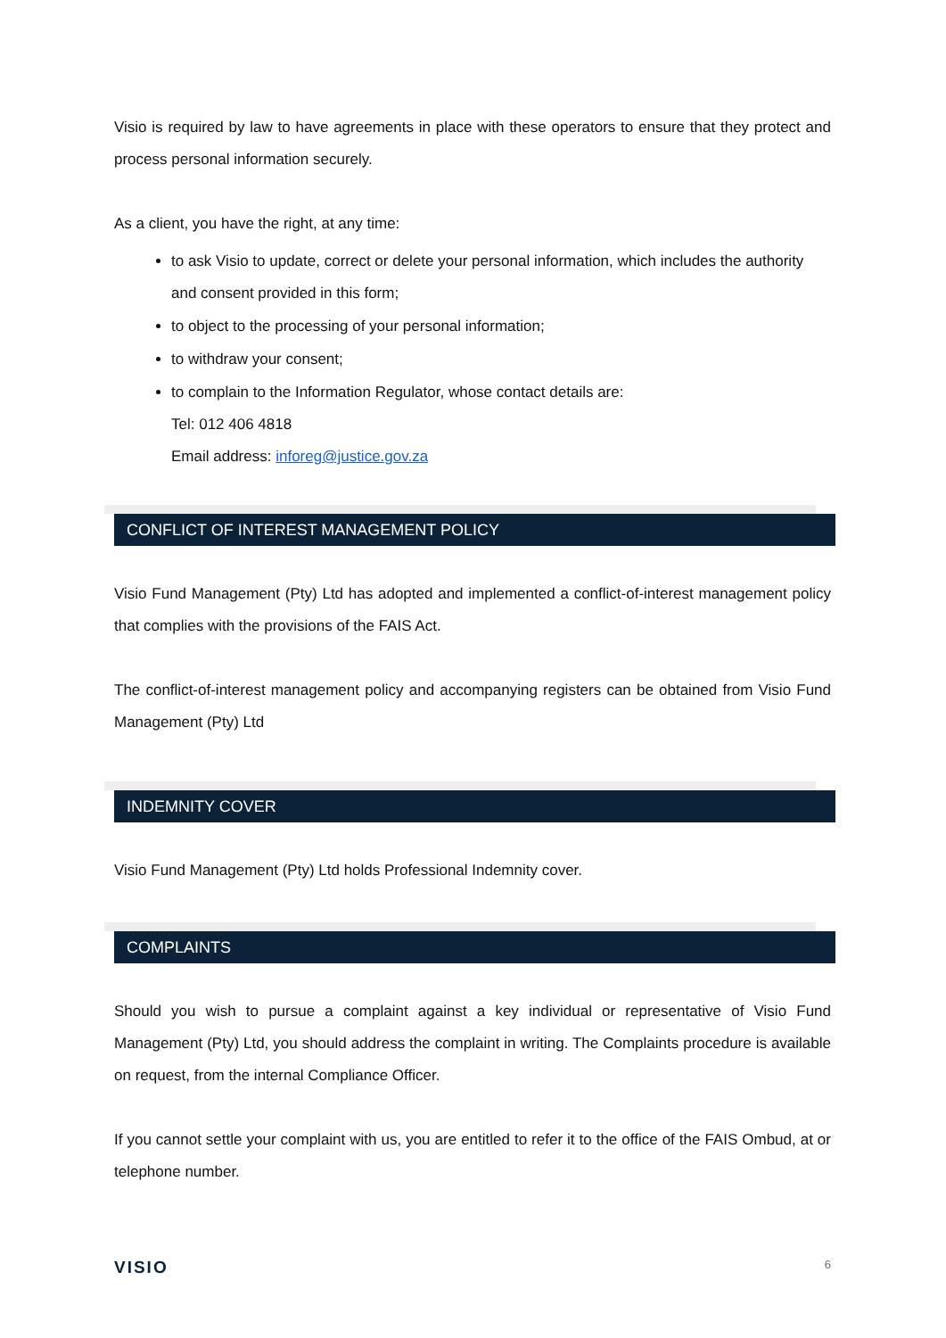Visio is required by law to have agreements in place with these operators to ensure that they protect and process personal information securely.
As a client, you have the right, at any time:
to ask Visio to update, correct or delete your personal information, which includes the authority and consent provided in this form;
to object to the processing of your personal information;
to withdraw your consent;
to complain to the Information Regulator, whose contact details are:
Tel: 012 406 4818
Email address: inforeg@justice.gov.za
CONFLICT OF INTEREST MANAGEMENT POLICY
Visio Fund Management (Pty) Ltd has adopted and implemented a conflict-of-interest management policy that complies with the provisions of the FAIS Act.
The conflict-of-interest management policy and accompanying registers can be obtained from Visio Fund Management (Pty) Ltd
INDEMNITY COVER
Visio Fund Management (Pty) Ltd holds Professional Indemnity cover.
COMPLAINTS
Should you wish to pursue a complaint against a key individual or representative of Visio Fund Management (Pty) Ltd, you should address the complaint in writing. The Complaints procedure is available on request, from the internal Compliance Officer.
If you cannot settle your complaint with us, you are entitled to refer it to the office of the FAIS Ombud, at or telephone number.
VISIO 6